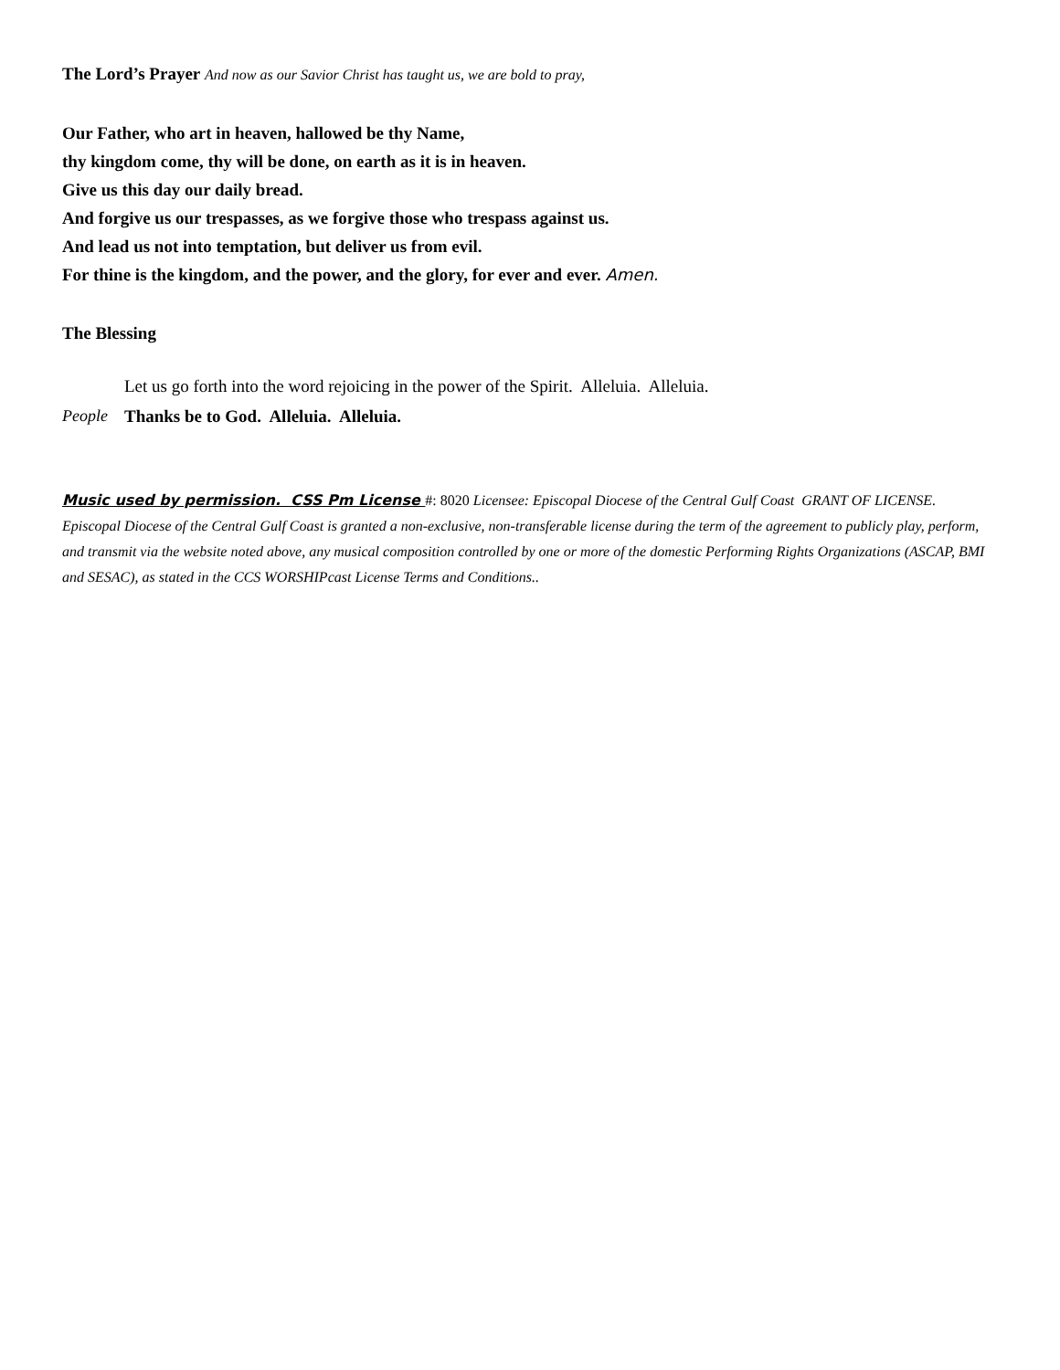The Lord’s Prayer And now as our Savior Christ has taught us, we are bold to pray,
Our Father, who art in heaven, hallowed be thy Name,
thy kingdom come, thy will be done, on earth as it is in heaven.
Give us this day our daily bread.
And forgive us our trespasses, as we forgive those who trespass against us.
And lead us not into temptation, but deliver us from evil.
For thine is the kingdom, and the power, and the glory, for ever and ever. Amen.
The Blessing
Let us go forth into the word rejoicing in the power of the Spirit. Alleluia. Alleluia.
People Thanks be to God. Alleluia. Alleluia.
Music used by permission. CSS Pm License #: 8020 Licensee: Episcopal Diocese of the Central Gulf Coast GRANT OF LICENSE. Episcopal Diocese of the Central Gulf Coast is granted a non-exclusive, non-transferable license during the term of the agreement to publicly play, perform, and transmit via the website noted above, any musical composition controlled by one or more of the domestic Performing Rights Organizations (ASCAP, BMI and SESAC), as stated in the CCS WORSHIPcast License Terms and Conditions..